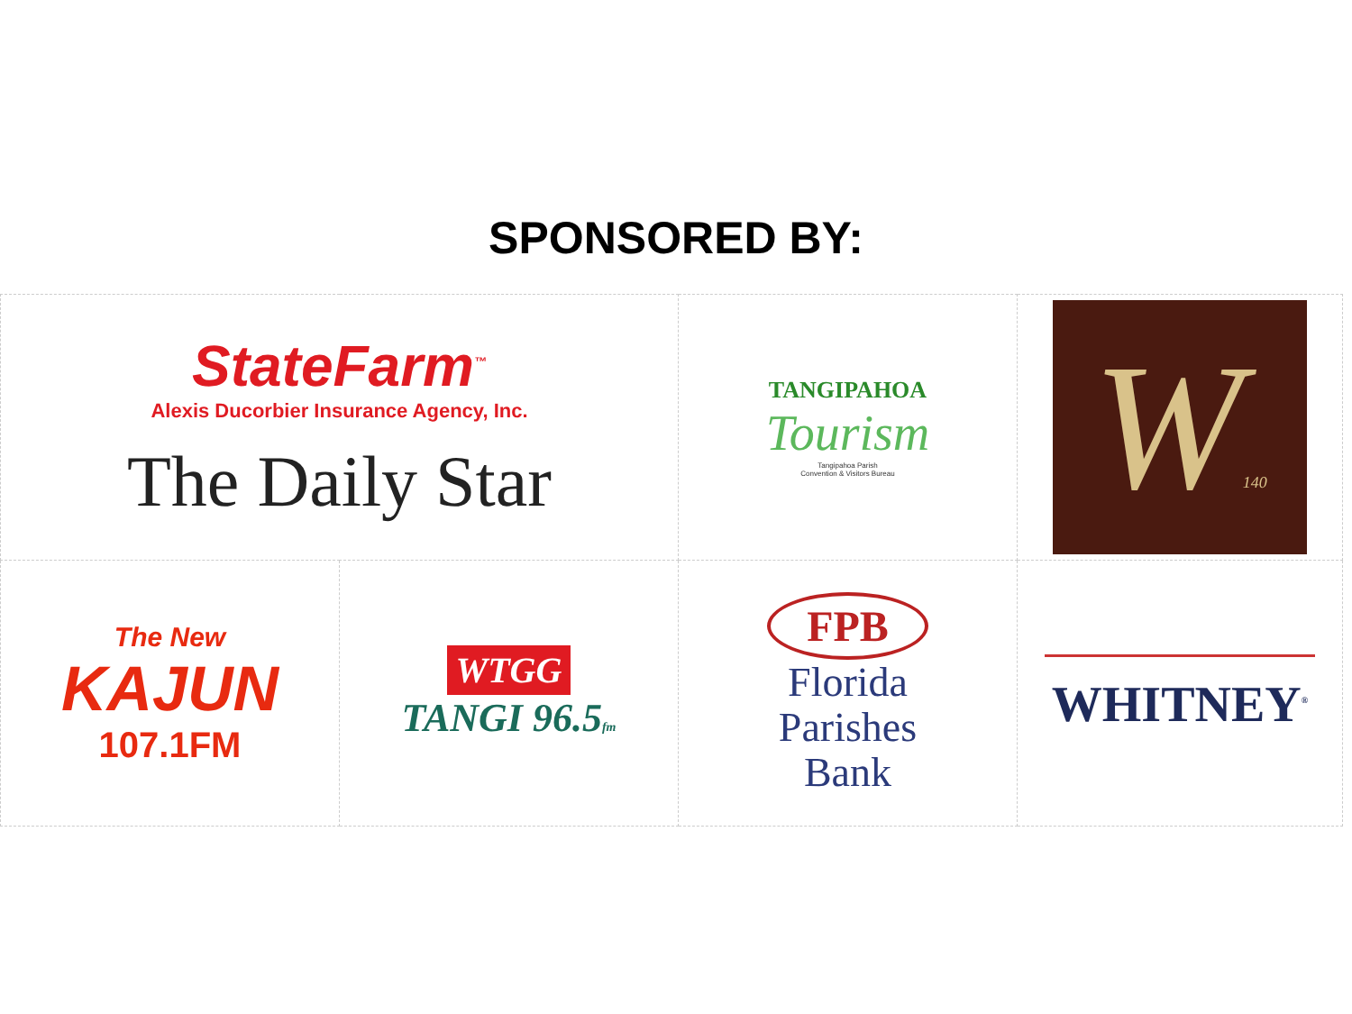SPONSORED BY:
| StateFarm<sup>™</sup> Alexis Ducorbier Insurance Agency, Inc. The Daily Star | | TANGIPAHOA Tourism Tangipahoa Parish Convention & Visitors Bureau | W 140 |
| The New KAJUN 107.1FM | WTGG TANGI 96.5 fm | FPB Florida Parishes Bank | WHITNEY<sup>®</sup> |